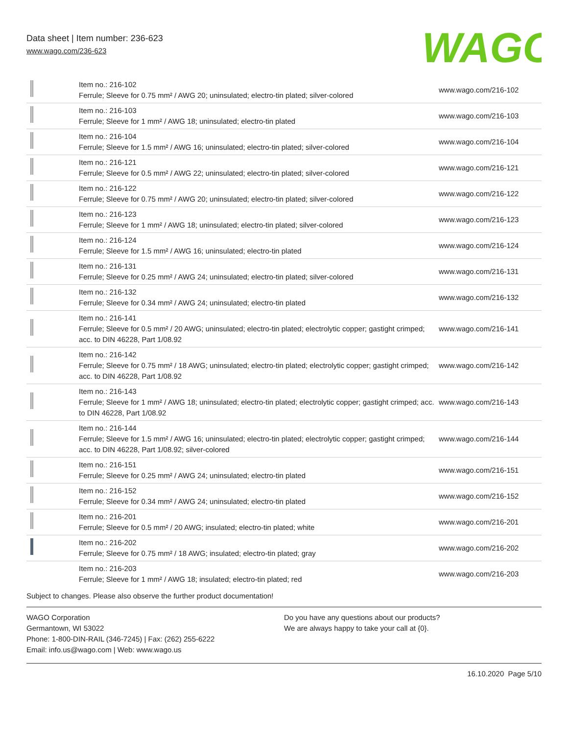Data sheet | Item number: 236-623
www.wago.com/236-623
WAGO
| | Item no.: 216-102 Ferrule; Sleeve for 0.75 mm² / AWG 20; uninsulated; electro-tin plated; silver-colored | www.wago.com/216-102 |
| | Item no.: 216-103 Ferrule; Sleeve for 1 mm² / AWG 18; uninsulated; electro-tin plated | www.wago.com/216-103 |
| | Item no.: 216-104 Ferrule; Sleeve for 1.5 mm² / AWG 16; uninsulated; electro-tin plated; silver-colored | www.wago.com/216-104 |
| | Item no.: 216-121 Ferrule; Sleeve for 0.5 mm² / AWG 22; uninsulated; electro-tin plated; silver-colored | www.wago.com/216-121 |
| | Item no.: 216-122 Ferrule; Sleeve for 0.75 mm² / AWG 20; uninsulated; electro-tin plated; silver-colored | www.wago.com/216-122 |
| | Item no.: 216-123 Ferrule; Sleeve for 1 mm² / AWG 18; uninsulated; electro-tin plated; silver-colored | www.wago.com/216-123 |
| | Item no.: 216-124 Ferrule; Sleeve for 1.5 mm² / AWG 16; uninsulated; electro-tin plated | www.wago.com/216-124 |
| | Item no.: 216-131 Ferrule; Sleeve for 0.25 mm² / AWG 24; uninsulated; electro-tin plated; silver-colored | www.wago.com/216-131 |
| | Item no.: 216-132 Ferrule; Sleeve for 0.34 mm² / AWG 24; uninsulated; electro-tin plated | www.wago.com/216-132 |
| | Item no.: 216-141 Ferrule; Sleeve for 0.5 mm² / 20 AWG; uninsulated; electro-tin plated; electrolytic copper; gastight crimped; acc. to DIN 46228, Part 1/08.92 | www.wago.com/216-141 |
| | Item no.: 216-142 Ferrule; Sleeve for 0.75 mm² / 18 AWG; uninsulated; electro-tin plated; electrolytic copper; gastight crimped; acc. to DIN 46228, Part 1/08.92 | www.wago.com/216-142 |
| | Item no.: 216-143 Ferrule; Sleeve for 1 mm² / AWG 18; uninsulated; electro-tin plated; electrolytic copper; gastight crimped; acc. to DIN 46228, Part 1/08.92 | www.wago.com/216-143 |
| | Item no.: 216-144 Ferrule; Sleeve for 1.5 mm² / AWG 16; uninsulated; electro-tin plated; electrolytic copper; gastight crimped; acc. to DIN 46228, Part 1/08.92; silver-colored | www.wago.com/216-144 |
| | Item no.: 216-151 Ferrule; Sleeve for 0.25 mm² / AWG 24; uninsulated; electro-tin plated | www.wago.com/216-151 |
| | Item no.: 216-152 Ferrule; Sleeve for 0.34 mm² / AWG 24; uninsulated; electro-tin plated | www.wago.com/216-152 |
| | Item no.: 216-201 Ferrule; Sleeve for 0.5 mm² / 20 AWG; insulated; electro-tin plated; white | www.wago.com/216-201 |
| | Item no.: 216-202 Ferrule; Sleeve for 0.75 mm² / 18 AWG; insulated; electro-tin plated; gray | www.wago.com/216-202 |
| | Item no.: 216-203 Ferrule; Sleeve for 1 mm² / AWG 18; insulated; electro-tin plated; red | www.wago.com/216-203 |
Subject to changes. Please also observe the further product documentation!
WAGO Corporation
Germantown, WI 53022
Phone: 1-800-DIN-RAIL (346-7245) | Fax: (262) 255-6222
Email: info.us@wago.com | Web: www.wago.us
Do you have any questions about our products?
We are always happy to take your call at {0}.
16.10.2020 Page 5/10